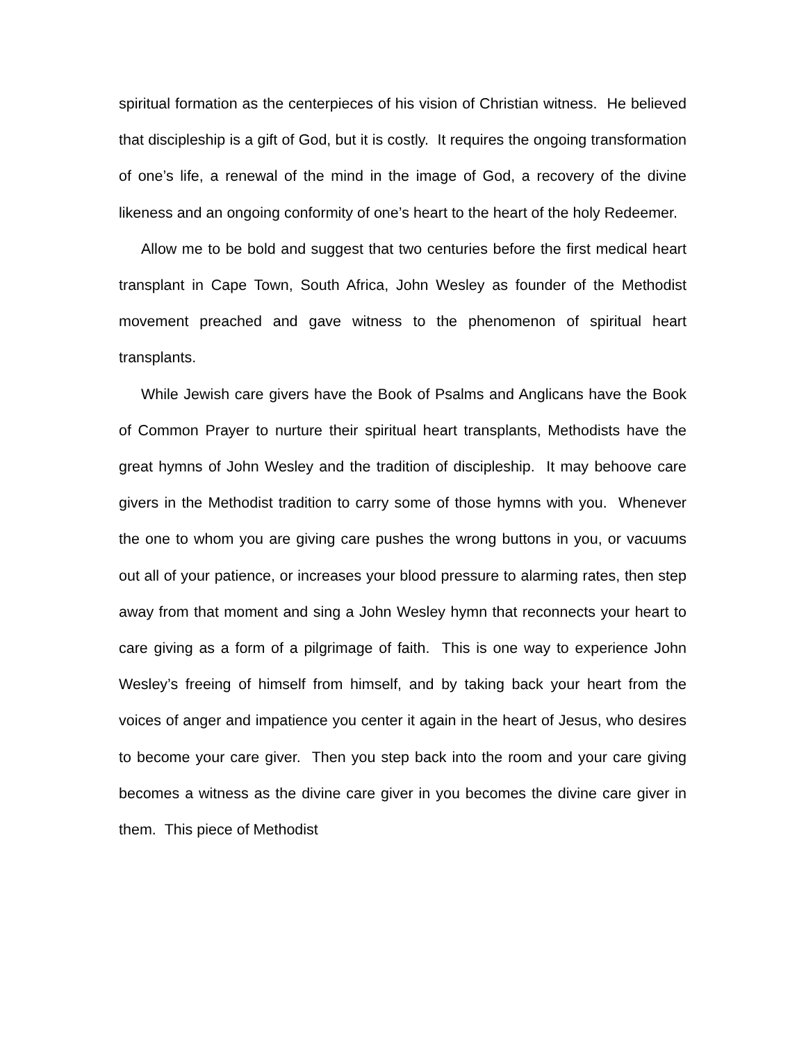spiritual formation as the centerpieces of his vision of Christian witness. He believed that discipleship is a gift of God, but it is costly. It requires the ongoing transformation of one’s life, a renewal of the mind in the image of God, a recovery of the divine likeness and an ongoing conformity of one’s heart to the heart of the holy Redeemer.
Allow me to be bold and suggest that two centuries before the first medical heart transplant in Cape Town, South Africa, John Wesley as founder of the Methodist movement preached and gave witness to the phenomenon of spiritual heart transplants.
While Jewish care givers have the Book of Psalms and Anglicans have the Book of Common Prayer to nurture their spiritual heart transplants, Methodists have the great hymns of John Wesley and the tradition of discipleship. It may behoove care givers in the Methodist tradition to carry some of those hymns with you. Whenever the one to whom you are giving care pushes the wrong buttons in you, or vacuums out all of your patience, or increases your blood pressure to alarming rates, then step away from that moment and sing a John Wesley hymn that reconnects your heart to care giving as a form of a pilgrimage of faith. This is one way to experience John Wesley’s freeing of himself from himself, and by taking back your heart from the voices of anger and impatience you center it again in the heart of Jesus, who desires to become your care giver. Then you step back into the room and your care giving becomes a witness as the divine care giver in you becomes the divine care giver in them. This piece of Methodist